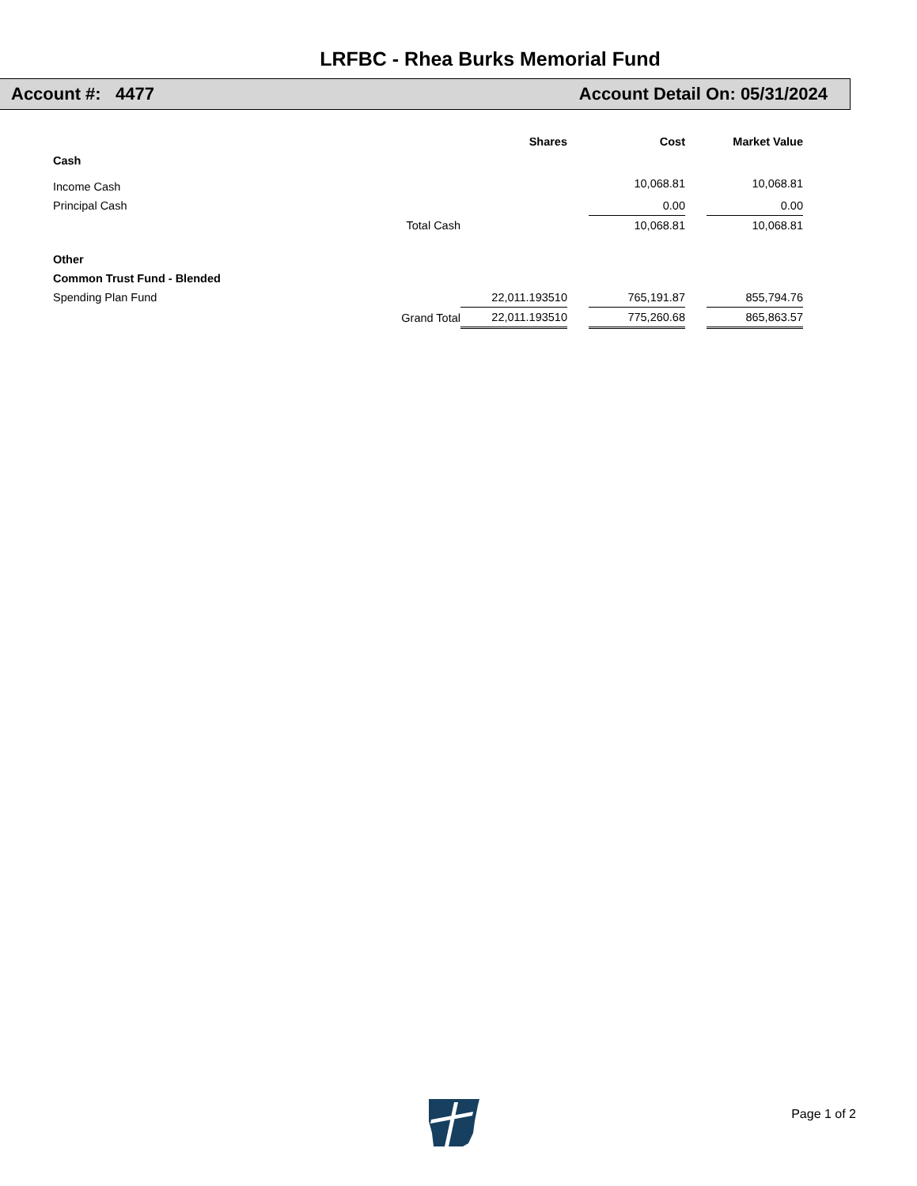LRFBC - Rhea Burks Memorial Fund
Account #: 4477 Account Detail On: 05/31/2024
| | Shares | | Cost | | Market Value |
| --- | --- | --- | --- | --- | --- |
| Cash | | | | | |
| Income Cash | | | 10,068.81 | | 10,068.81 |
| Principal Cash | | | 0.00 | | 0.00 |
| Total Cash | | | 10,068.81 | | 10,068.81 |
| Other | | | | | |
| Common Trust Fund - Blended | | | | | |
| Spending Plan Fund | 22,011.193510 | | 765,191.87 | | 855,794.76 |
| Grand Total | 22,011.193510 | | 775,260.68 | | 865,863.57 |
Page 1 of 2